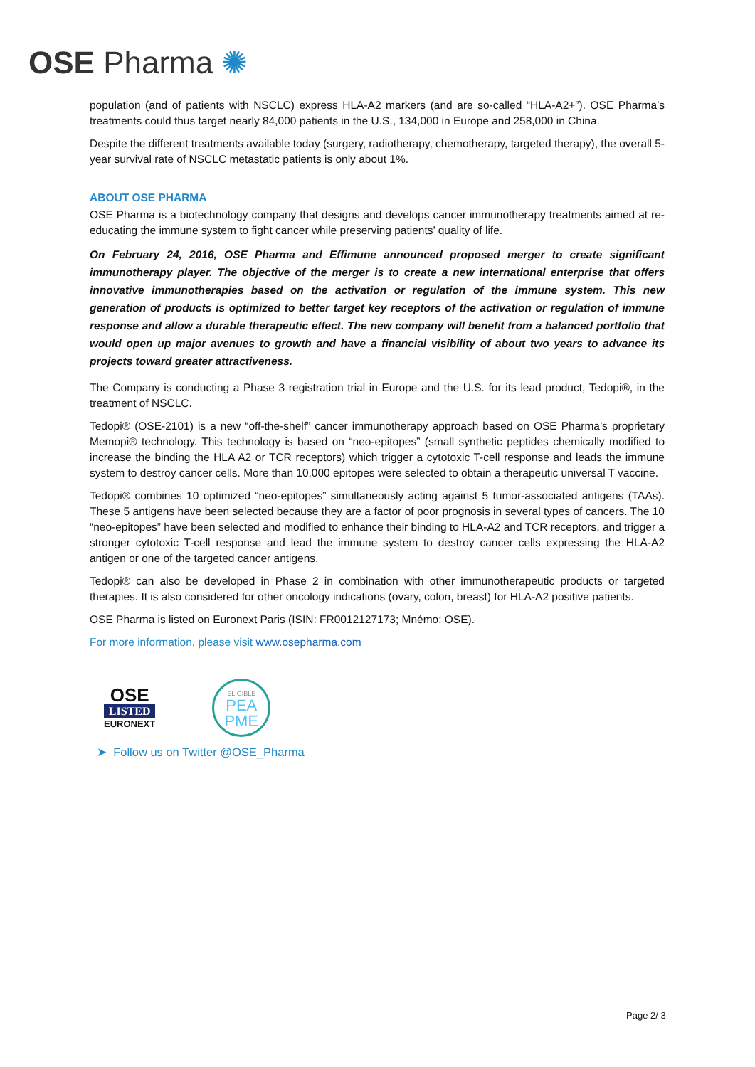OSE Pharma ✺
population (and of patients with NSCLC) express HLA-A2 markers (and are so-called “HLA-A2+”). OSE Pharma’s treatments could thus target nearly 84,000 patients in the U.S., 134,000 in Europe and 258,000 in China.
Despite the different treatments available today (surgery, radiotherapy, chemotherapy, targeted therapy), the overall 5-year survival rate of NSCLC metastatic patients is only about 1%.
ABOUT OSE PHARMA
OSE Pharma is a biotechnology company that designs and develops cancer immunotherapy treatments aimed at re-educating the immune system to fight cancer while preserving patients’ quality of life.
On February 24, 2016, OSE Pharma and Effimune announced proposed merger to create significant immunotherapy player. The objective of the merger is to create a new international enterprise that offers innovative immunotherapies based on the activation or regulation of the immune system. This new generation of products is optimized to better target key receptors of the activation or regulation of immune response and allow a durable therapeutic effect. The new company will benefit from a balanced portfolio that would open up major avenues to growth and have a financial visibility of about two years to advance its projects toward greater attractiveness.
The Company is conducting a Phase 3 registration trial in Europe and the U.S. for its lead product, Tedopi®, in the treatment of NSCLC.
Tedopi® (OSE-2101) is a new “off-the-shelf” cancer immunotherapy approach based on OSE Pharma’s proprietary Memopi® technology. This technology is based on “neo-epitopes” (small synthetic peptides chemically modified to increase the binding the HLA A2 or TCR receptors) which trigger a cytotoxic T-cell response and leads the immune system to destroy cancer cells. More than 10,000 epitopes were selected to obtain a therapeutic universal T vaccine.
Tedopi® combines 10 optimized “neo-epitopes” simultaneously acting against 5 tumor-associated antigens (TAAs). These 5 antigens have been selected because they are a factor of poor prognosis in several types of cancers. The 10 “neo-epitopes” have been selected and modified to enhance their binding to HLA-A2 and TCR receptors, and trigger a stronger cytotoxic T-cell response and lead the immune system to destroy cancer cells expressing the HLA-A2 antigen or one of the targeted cancer antigens.
Tedopi® can also be developed in Phase 2 in combination with other immunotherapeutic products or targeted therapies. It is also considered for other oncology indications (ovary, colon, breast) for HLA-A2 positive patients.
OSE Pharma is listed on Euronext Paris (ISIN: FR0012127173; Mnémo: OSE).
For more information, please visit www.osepharma.com
OSE
LISTED
EURONEXT
ELIGIBLE
PEA
PME
➤ Follow us on Twitter @OSE_Pharma
Page 2/ 3